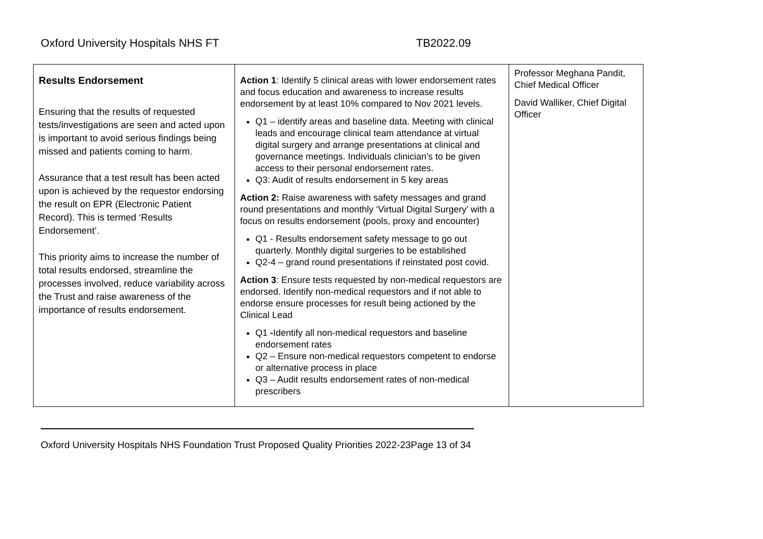Oxford University Hospitals NHS FT TB2022.09
| Results Endorsement Ensuring that the results of requested tests/investigations are seen and acted upon is important to avoid serious findings being missed and patients coming to harm. Assurance that a test result has been acted upon is achieved by the requestor endorsing the result on EPR (Electronic Patient Record). This is termed ‘Results Endorsement’. This priority aims to increase the number of total results endorsed, streamline the processes involved, reduce variability across the Trust and raise awareness of the importance of results endorsement. | Action 1 : Identify 5 clinical areas with lower endorsement rates and focus education and awareness to increase results endorsement by at least 10% compared to Nov 2021 levels. Q1 – identify areas and baseline data. Meeting with clinical leads and encourage clinical team attendance at virtual digital surgery and arrange presentations at clinical and governance meetings. Individuals clinician’s to be given access to their personal endorsement rates. Q3: Audit of results endorsement in 5 key areas Action 2: Raise awareness with safety messages and grand round presentations and monthly ‘Virtual Digital Surgery’ with a focus on results endorsement (pools, proxy and encounter) Q1 - Results endorsement safety message to go out quarterly. Monthly digital surgeries to be established Q2-4 – grand round presentations if reinstated post covid. Action 3 : Ensure tests requested by non-medical requestors are endorsed. Identify non-medical requestors and if not able to endorse ensure processes for result being actioned by the Clinical Lead Q1 - Identify all non-medical requestors and baseline endorsement rates Q2 – Ensure non-medical requestors competent to endorse or alternative process in place Q3 – Audit results endorsement rates of non-medical prescribers | Professor Meghana Pandit, Chief Medical Officer David Walliker, Chief Digital Officer |
Oxford University Hospitals NHS Foundation Trust Proposed Quality Priorities 2022-23Page 13 of 34